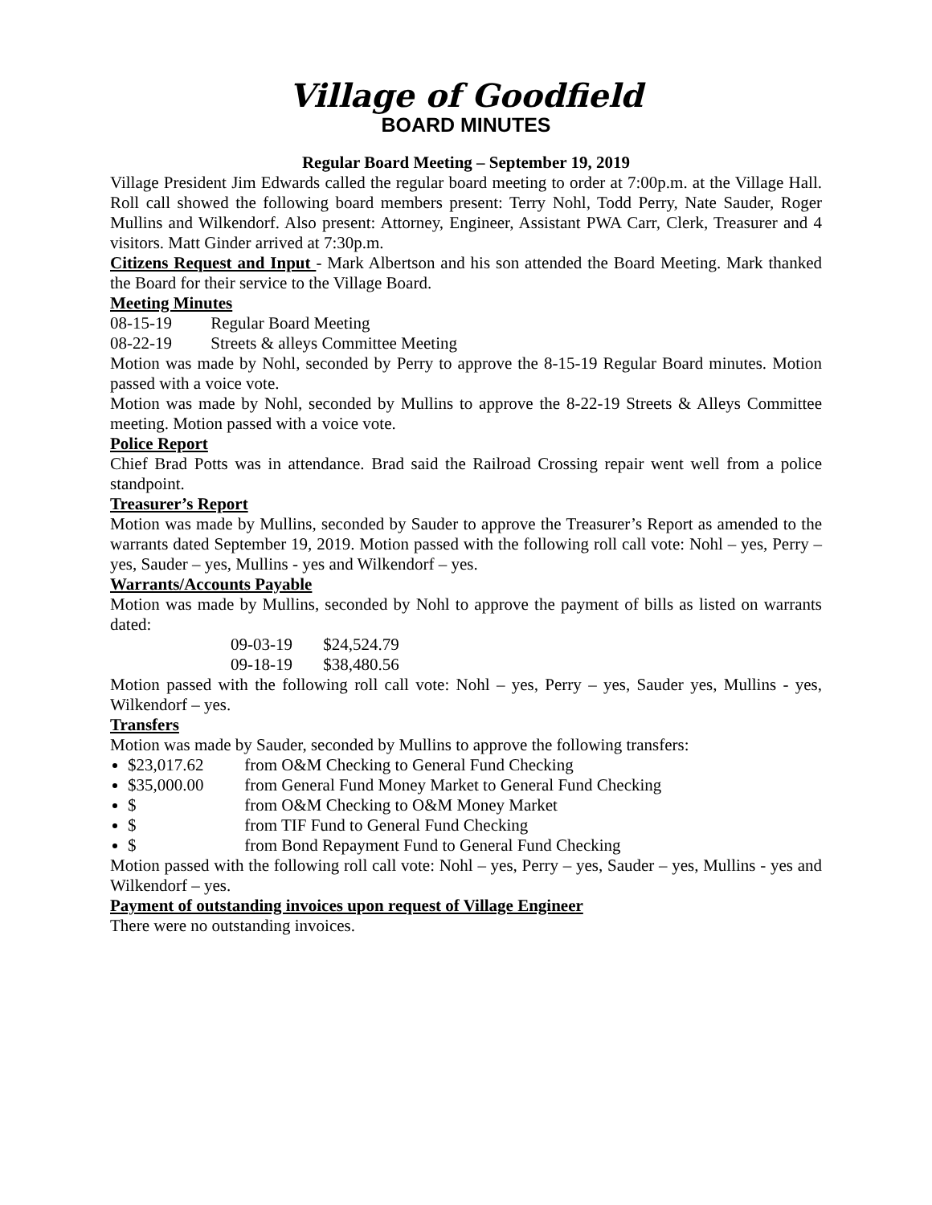Village of Goodfield
BOARD MINUTES
Regular Board Meeting – September 19, 2019
Village President Jim Edwards called the regular board meeting to order at 7:00p.m. at the Village Hall. Roll call showed the following board members present: Terry Nohl, Todd Perry, Nate Sauder, Roger Mullins and Wilkendorf. Also present: Attorney, Engineer, Assistant PWA Carr, Clerk, Treasurer and 4 visitors. Matt Ginder arrived at 7:30p.m.
Citizens Request and Input - Mark Albertson and his son attended the Board Meeting. Mark thanked the Board for their service to the Village Board.
Meeting Minutes
08-15-19 Regular Board Meeting
08-22-19 Streets & alleys Committee Meeting
Motion was made by Nohl, seconded by Perry to approve the 8-15-19 Regular Board minutes. Motion passed with a voice vote.
Motion was made by Nohl, seconded by Mullins to approve the 8-22-19 Streets & Alleys Committee meeting. Motion passed with a voice vote.
Police Report
Chief Brad Potts was in attendance. Brad said the Railroad Crossing repair went well from a police standpoint.
Treasurer’s Report
Motion was made by Mullins, seconded by Sauder to approve the Treasurer’s Report as amended to the warrants dated September 19, 2019. Motion passed with the following roll call vote: Nohl – yes, Perry – yes, Sauder – yes, Mullins - yes and Wilkendorf – yes.
Warrants/Accounts Payable
Motion was made by Mullins, seconded by Nohl to approve the payment of bills as listed on warrants dated:
09-03-19 $24,524.79
09-18-19 $38,480.56
Motion passed with the following roll call vote: Nohl – yes, Perry – yes, Sauder yes, Mullins - yes, Wilkendorf – yes.
Transfers
Motion was made by Sauder, seconded by Mullins to approve the following transfers:
$23,017.62 from O&M Checking to General Fund Checking
$35,000.00 from General Fund Money Market to General Fund Checking
$ from O&M Checking to O&M Money Market
$ from TIF Fund to General Fund Checking
$ from Bond Repayment Fund to General Fund Checking
Motion passed with the following roll call vote: Nohl – yes, Perry – yes, Sauder – yes, Mullins - yes and Wilkendorf – yes.
Payment of outstanding invoices upon request of Village Engineer
There were no outstanding invoices.